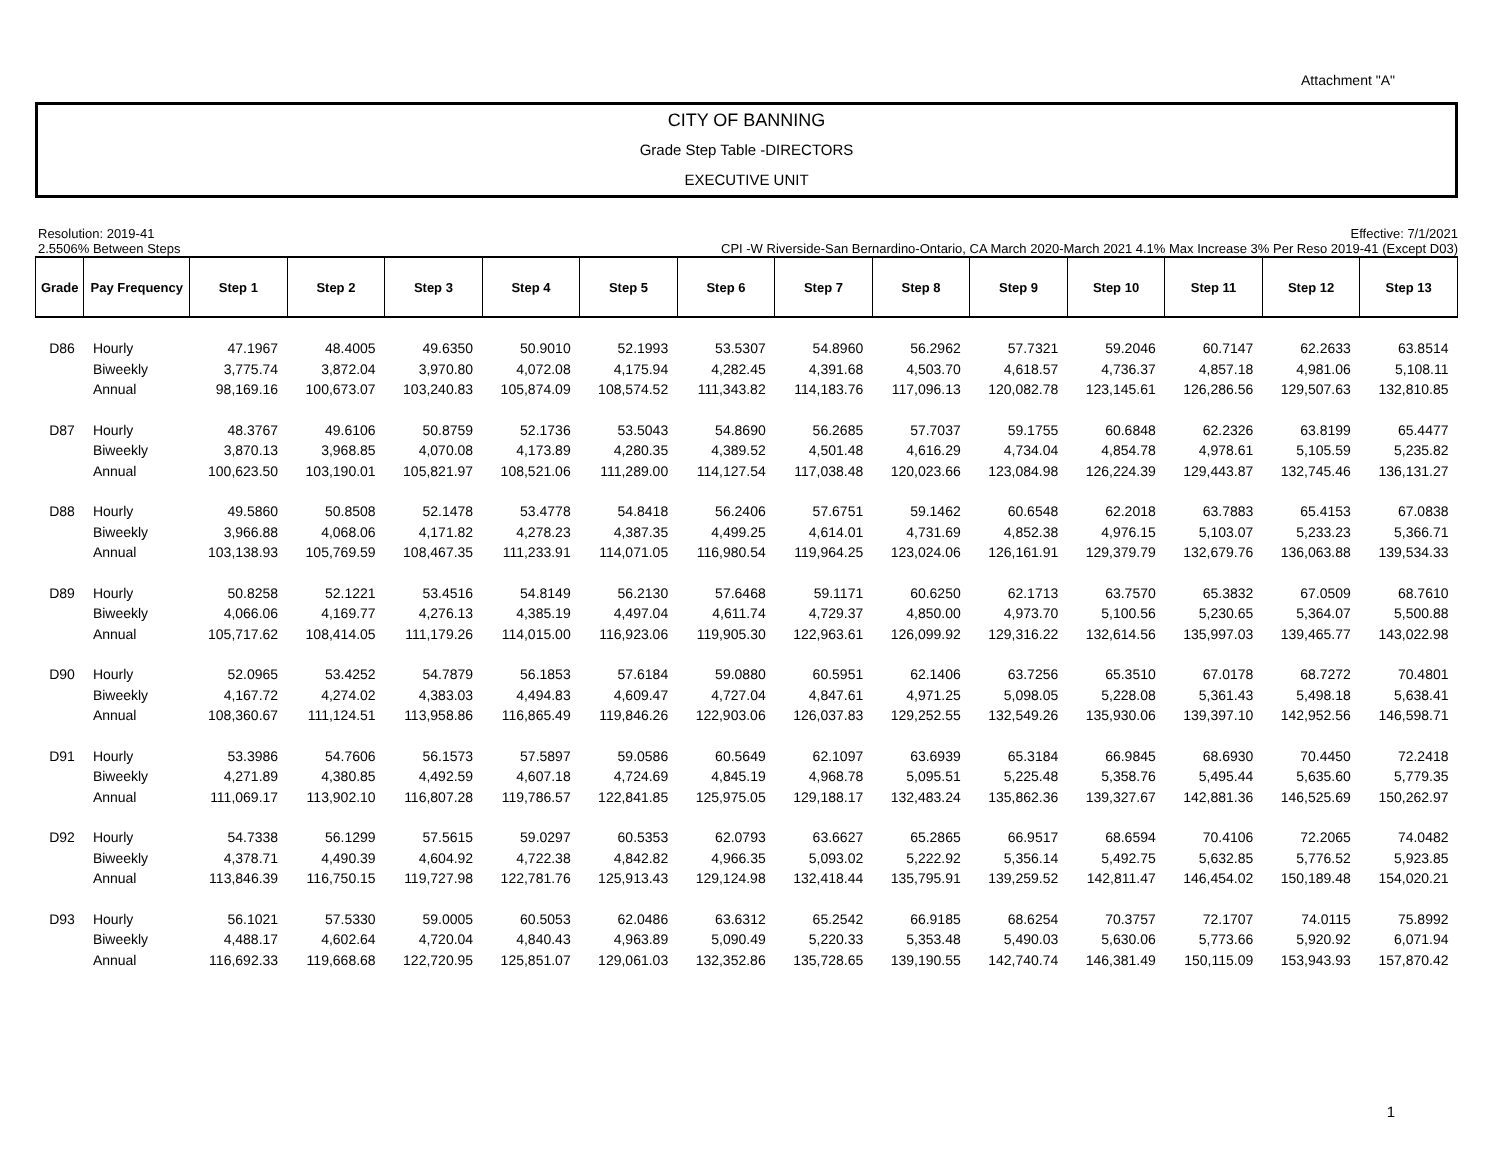Attachment "A"
CITY OF BANNING
Grade Step Table -DIRECTORS
EXECUTIVE UNIT
Resolution: 2019-41
2.5506% Between Steps
Effective: 7/1/2021
CPI -W Riverside-San Bernardino-Ontario, CA March 2020-March 2021 4.1% Max Increase 3% Per Reso 2019-41 (Except D03)
| Grade | Pay Frequency | Step 1 | Step 2 | Step 3 | Step 4 | Step 5 | Step 6 | Step 7 | Step 8 | Step 9 | Step 10 | Step 11 | Step 12 | Step 13 |
| --- | --- | --- | --- | --- | --- | --- | --- | --- | --- | --- | --- | --- | --- | --- |
| D86 | Hourly | 47.1967 | 48.4005 | 49.6350 | 50.9010 | 52.1993 | 53.5307 | 54.8960 | 56.2962 | 57.7321 | 59.2046 | 60.7147 | 62.2633 | 63.8514 |
| | Biweekly | 3,775.74 | 3,872.04 | 3,970.80 | 4,072.08 | 4,175.94 | 4,282.45 | 4,391.68 | 4,503.70 | 4,618.57 | 4,736.37 | 4,857.18 | 4,981.06 | 5,108.11 |
| | Annual | 98,169.16 | 100,673.07 | 103,240.83 | 105,874.09 | 108,574.52 | 111,343.82 | 114,183.76 | 117,096.13 | 120,082.78 | 123,145.61 | 126,286.56 | 129,507.63 | 132,810.85 |
| D87 | Hourly | 48.3767 | 49.6106 | 50.8759 | 52.1736 | 53.5043 | 54.8690 | 56.2685 | 57.7037 | 59.1755 | 60.6848 | 62.2326 | 63.8199 | 65.4477 |
| | Biweekly | 3,870.13 | 3,968.85 | 4,070.08 | 4,173.89 | 4,280.35 | 4,389.52 | 4,501.48 | 4,616.29 | 4,734.04 | 4,854.78 | 4,978.61 | 5,105.59 | 5,235.82 |
| | Annual | 100,623.50 | 103,190.01 | 105,821.97 | 108,521.06 | 111,289.00 | 114,127.54 | 117,038.48 | 120,023.66 | 123,084.98 | 126,224.39 | 129,443.87 | 132,745.46 | 136,131.27 |
| D88 | Hourly | 49.5860 | 50.8508 | 52.1478 | 53.4778 | 54.8418 | 56.2406 | 57.6751 | 59.1462 | 60.6548 | 62.2018 | 63.7883 | 65.4153 | 67.0838 |
| | Biweekly | 3,966.88 | 4,068.06 | 4,171.82 | 4,278.23 | 4,387.35 | 4,499.25 | 4,614.01 | 4,731.69 | 4,852.38 | 4,976.15 | 5,103.07 | 5,233.23 | 5,366.71 |
| | Annual | 103,138.93 | 105,769.59 | 108,467.35 | 111,233.91 | 114,071.05 | 116,980.54 | 119,964.25 | 123,024.06 | 126,161.91 | 129,379.79 | 132,679.76 | 136,063.88 | 139,534.33 |
| D89 | Hourly | 50.8258 | 52.1221 | 53.4516 | 54.8149 | 56.2130 | 57.6468 | 59.1171 | 60.6250 | 62.1713 | 63.7570 | 65.3832 | 67.0509 | 68.7610 |
| | Biweekly | 4,066.06 | 4,169.77 | 4,276.13 | 4,385.19 | 4,497.04 | 4,611.74 | 4,729.37 | 4,850.00 | 4,973.70 | 5,100.56 | 5,230.65 | 5,364.07 | 5,500.88 |
| | Annual | 105,717.62 | 108,414.05 | 111,179.26 | 114,015.00 | 116,923.06 | 119,905.30 | 122,963.61 | 126,099.92 | 129,316.22 | 132,614.56 | 135,997.03 | 139,465.77 | 143,022.98 |
| D90 | Hourly | 52.0965 | 53.4252 | 54.7879 | 56.1853 | 57.6184 | 59.0880 | 60.5951 | 62.1406 | 63.7256 | 65.3510 | 67.0178 | 68.7272 | 70.4801 |
| | Biweekly | 4,167.72 | 4,274.02 | 4,383.03 | 4,494.83 | 4,609.47 | 4,727.04 | 4,847.61 | 4,971.25 | 5,098.05 | 5,228.08 | 5,361.43 | 5,498.18 | 5,638.41 |
| | Annual | 108,360.67 | 111,124.51 | 113,958.86 | 116,865.49 | 119,846.26 | 122,903.06 | 126,037.83 | 129,252.55 | 132,549.26 | 135,930.06 | 139,397.10 | 142,952.56 | 146,598.71 |
| D91 | Hourly | 53.3986 | 54.7606 | 56.1573 | 57.5897 | 59.0586 | 60.5649 | 62.1097 | 63.6939 | 65.3184 | 66.9845 | 68.6930 | 70.4450 | 72.2418 |
| | Biweekly | 4,271.89 | 4,380.85 | 4,492.59 | 4,607.18 | 4,724.69 | 4,845.19 | 4,968.78 | 5,095.51 | 5,225.48 | 5,358.76 | 5,495.44 | 5,635.60 | 5,779.35 |
| | Annual | 111,069.17 | 113,902.10 | 116,807.28 | 119,786.57 | 122,841.85 | 125,975.05 | 129,188.17 | 132,483.24 | 135,862.36 | 139,327.67 | 142,881.36 | 146,525.69 | 150,262.97 |
| D92 | Hourly | 54.7338 | 56.1299 | 57.5615 | 59.0297 | 60.5353 | 62.0793 | 63.6627 | 65.2865 | 66.9517 | 68.6594 | 70.4106 | 72.2065 | 74.0482 |
| | Biweekly | 4,378.71 | 4,490.39 | 4,604.92 | 4,722.38 | 4,842.82 | 4,966.35 | 5,093.02 | 5,222.92 | 5,356.14 | 5,492.75 | 5,632.85 | 5,776.52 | 5,923.85 |
| | Annual | 113,846.39 | 116,750.15 | 119,727.98 | 122,781.76 | 125,913.43 | 129,124.98 | 132,418.44 | 135,795.91 | 139,259.52 | 142,811.47 | 146,454.02 | 150,189.48 | 154,020.21 |
| D93 | Hourly | 56.1021 | 57.5330 | 59.0005 | 60.5053 | 62.0486 | 63.6312 | 65.2542 | 66.9185 | 68.6254 | 70.3757 | 72.1707 | 74.0115 | 75.8992 |
| | Biweekly | 4,488.17 | 4,602.64 | 4,720.04 | 4,840.43 | 4,963.89 | 5,090.49 | 5,220.33 | 5,353.48 | 5,490.03 | 5,630.06 | 5,773.66 | 5,920.92 | 6,071.94 |
| | Annual | 116,692.33 | 119,668.68 | 122,720.95 | 125,851.07 | 129,061.03 | 132,352.86 | 135,728.65 | 139,190.55 | 142,740.74 | 146,381.49 | 150,115.09 | 153,943.93 | 157,870.42 |
1